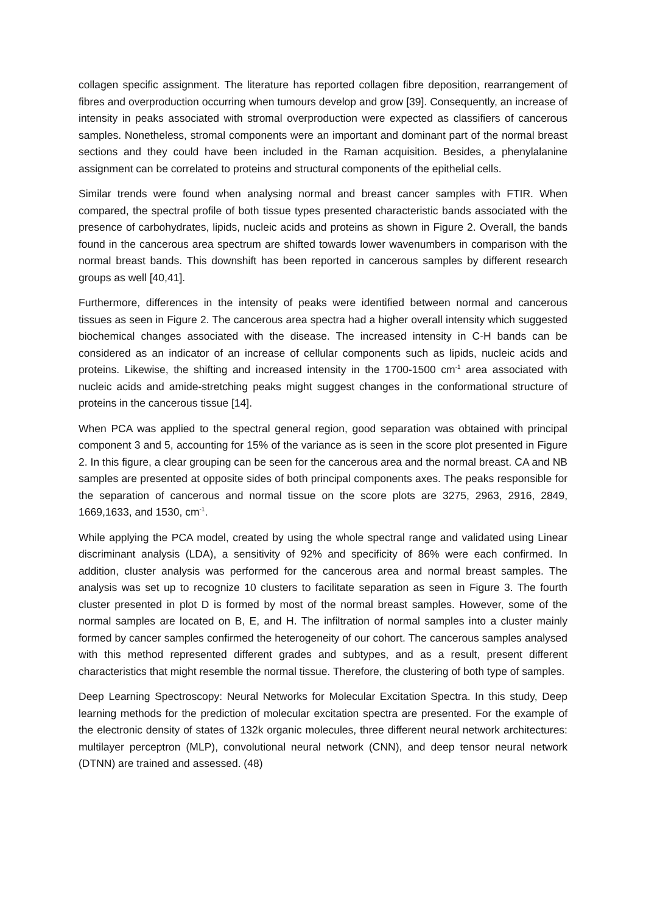collagen specific assignment. The literature has reported collagen fibre deposition, rearrangement of fibres and overproduction occurring when tumours develop and grow [39]. Consequently, an increase of intensity in peaks associated with stromal overproduction were expected as classifiers of cancerous samples. Nonetheless, stromal components were an important and dominant part of the normal breast sections and they could have been included in the Raman acquisition. Besides, a phenylalanine assignment can be correlated to proteins and structural components of the epithelial cells.
Similar trends were found when analysing normal and breast cancer samples with FTIR. When compared, the spectral profile of both tissue types presented characteristic bands associated with the presence of carbohydrates, lipids, nucleic acids and proteins as shown in Figure 2. Overall, the bands found in the cancerous area spectrum are shifted towards lower wavenumbers in comparison with the normal breast bands. This downshift has been reported in cancerous samples by different research groups as well [40,41].
Furthermore, differences in the intensity of peaks were identified between normal and cancerous tissues as seen in Figure 2. The cancerous area spectra had a higher overall intensity which suggested biochemical changes associated with the disease. The increased intensity in C-H bands can be considered as an indicator of an increase of cellular components such as lipids, nucleic acids and proteins. Likewise, the shifting and increased intensity in the 1700-1500 cm<sup>-1</sup> area associated with nucleic acids and amide-stretching peaks might suggest changes in the conformational structure of proteins in the cancerous tissue [14].
When PCA was applied to the spectral general region, good separation was obtained with principal component 3 and 5, accounting for 15% of the variance as is seen in the score plot presented in Figure 2. In this figure, a clear grouping can be seen for the cancerous area and the normal breast. CA and NB samples are presented at opposite sides of both principal components axes. The peaks responsible for the separation of cancerous and normal tissue on the score plots are 3275, 2963, 2916, 2849, 1669,1633, and 1530, cm<sup>-1</sup>.
While applying the PCA model, created by using the whole spectral range and validated using Linear discriminant analysis (LDA), a sensitivity of 92% and specificity of 86% were each confirmed. In addition, cluster analysis was performed for the cancerous area and normal breast samples. The analysis was set up to recognize 10 clusters to facilitate separation as seen in Figure 3. The fourth cluster presented in plot D is formed by most of the normal breast samples. However, some of the normal samples are located on B, E, and H. The infiltration of normal samples into a cluster mainly formed by cancer samples confirmed the heterogeneity of our cohort. The cancerous samples analysed with this method represented different grades and subtypes, and as a result, present different characteristics that might resemble the normal tissue. Therefore, the clustering of both type of samples.
Deep Learning Spectroscopy: Neural Networks for Molecular Excitation Spectra. In this study, Deep learning methods for the prediction of molecular excitation spectra are presented. For the example of the electronic density of states of 132k organic molecules, three different neural network architectures: multilayer perceptron (MLP), convolutional neural network (CNN), and deep tensor neural network (DTNN) are trained and assessed. (48)